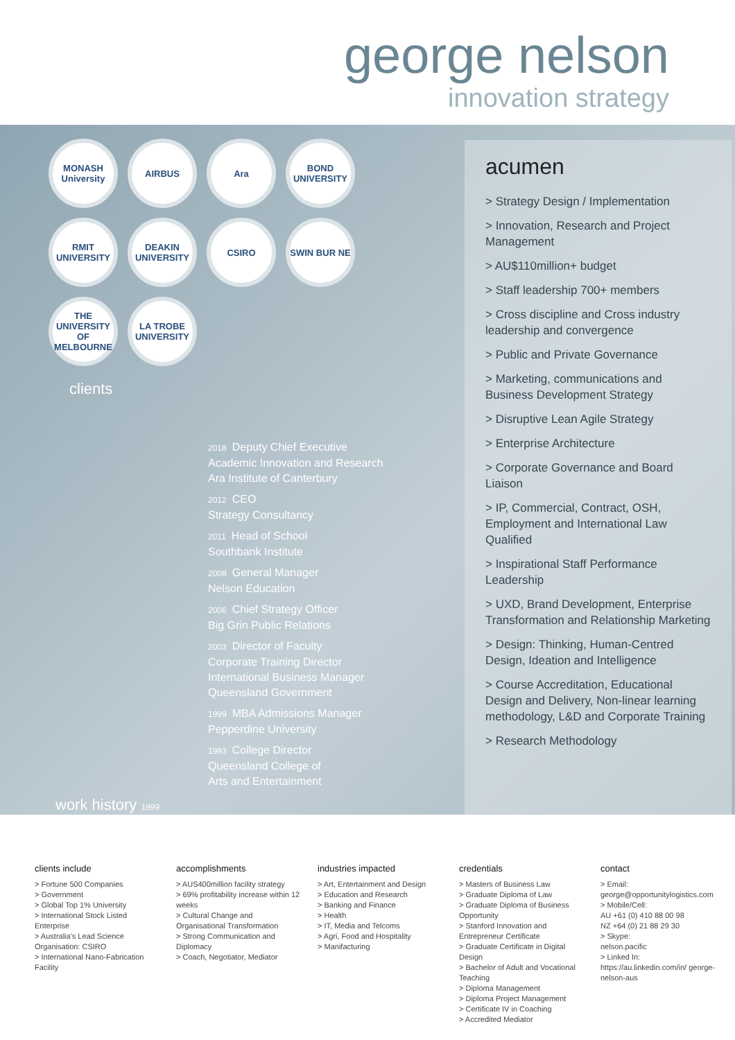george nelson
innovation strategy
MONASH University
AIRBUS
Ara
BOND UNIVERSITY
RMIT UNIVERSITY
DEAKIN UNIVERSITY
CSIRO
SWIN BUR NE
THE UNIVERSITY OF MELBOURNE
LA TROBE UNIVERSITY
clients
2018 Deputy Chief Executive
Academic Innovation and Research
Ara Institute of Canterbury
2012 CEO
Strategy Consultancy
2011 Head of School
Southbank Institute
2008 General Manager
Nelson Education
2006 Chief Strategy Officer
Big Grin Public Relations
2003 Director of Faculty
Corporate Training Director
International Business Manager
Queensland Government
1999 MBA Admissions Manager
Pepperdine University
1993 College Director
Queensland College of
Arts and Entertainment
work history 1999
acumen
> Strategy Design / Implementation
> Innovation, Research and Project Management
> AU$110million+ budget
> Staff leadership 700+ members
> Cross discipline and Cross industry leadership and convergence
> Public and Private Governance
> Marketing, communications and Business Development Strategy
> Disruptive Lean Agile Strategy
> Enterprise Architecture
> Corporate Governance and Board Liaison
> IP, Commercial, Contract, OSH, Employment and International Law Qualified
> Inspirational Staff Performance Leadership
> UXD, Brand Development, Enterprise Transformation and Relationship Marketing
> Design: Thinking, Human-Centred Design, Ideation and Intelligence
> Course Accreditation, Educational Design and Delivery, Non-linear learning methodology, L&D and Corporate Training
> Research Methodology
clients include
> Fortune 500 Companies
> Government
> Global Top 1% University
> International Stock Listed Enterprise
> Australia's Lead Science Organisation: CSIRO
> International Nano-Fabrication Facility
accomplishments
> AUS400million facility strategy
> 69% profitability increase within 12 weeks
> Cultural Change and Organisational Transformation
> Strong Communication and Diplomacy
> Coach, Negotiator, Mediator
industries impacted
> Art, Entertainment and Design
> Education and Research
> Banking and Finance
> Health
> IT, Media and Telcoms
> Agri, Food and Hospitality
> Manifacturing
credentials
> Masters of Business Law
> Graduate Diploma of Law
> Graduate Diploma of Business Opportunity
> Stanford Innovation and Entrepreneur Certificate
> Graduate Certificate in Digital Design
> Bachelor of Adult and Vocational Teaching
> Diploma Management
> Diploma Project Management
> Certificate IV in Coaching
> Accredited Mediator
contact
> Email:
george@opportunitylogistics.com
> Mobile/Cell:
AU +61 (0) 410 88 00 98
NZ +64 (0) 21 88 29 30
> Skype:
nelson.pacific
> Linked In:
https://au.linkedin.com/in/ george-nelson-aus